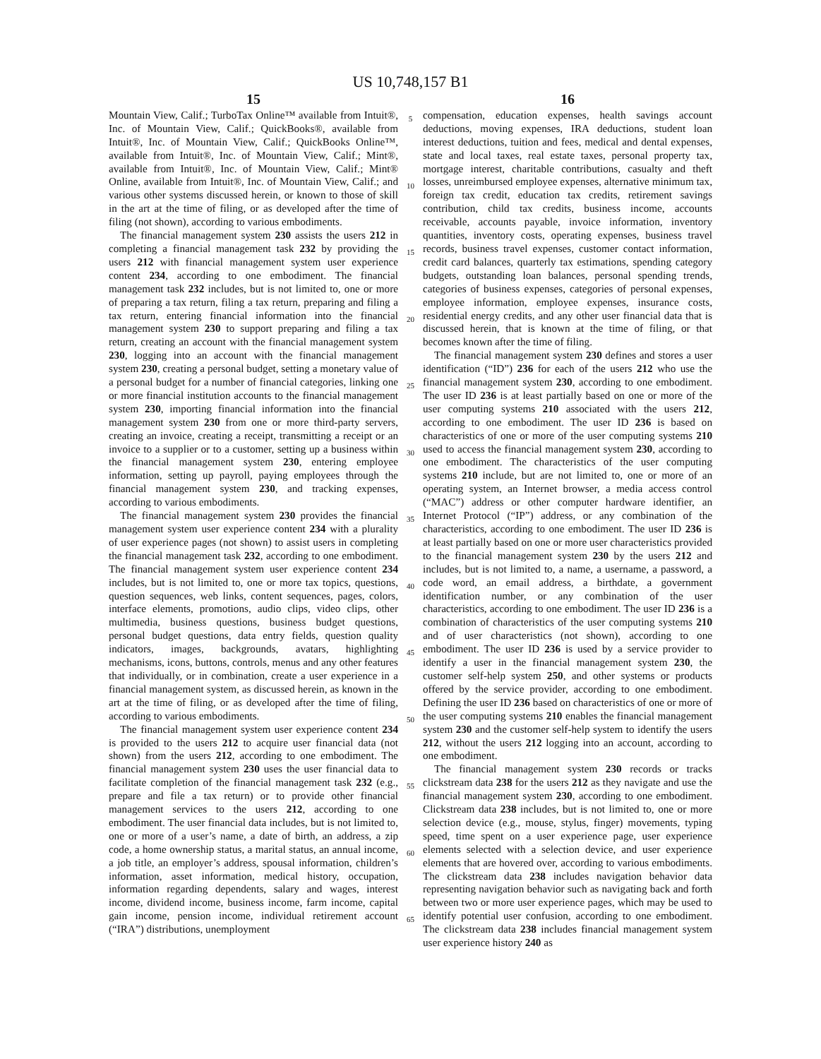US 10,748,157 B1
15
Mountain View, Calif.; TurboTax Online™ available from Intuit®, Inc. of Mountain View, Calif.; QuickBooks®, available from Intuit®, Inc. of Mountain View, Calif.; QuickBooks Online™, available from Intuit®, Inc. of Mountain View, Calif.; Mint®, available from Intuit®, Inc. of Mountain View, Calif.; Mint® Online, available from Intuit®, Inc. of Mountain View, Calif.; and various other systems discussed herein, or known to those of skill in the art at the time of filing, or as developed after the time of filing (not shown), according to various embodiments.
The financial management system 230 assists the users 212 in completing a financial management task 232 by providing the users 212 with financial management system user experience content 234, according to one embodiment. The financial management task 232 includes, but is not limited to, one or more of preparing a tax return, filing a tax return, preparing and filing a tax return, entering financial information into the financial management system 230 to support preparing and filing a tax return, creating an account with the financial management system 230, logging into an account with the financial management system 230, creating a personal budget, setting a monetary value of a personal budget for a number of financial categories, linking one or more financial institution accounts to the financial management system 230, importing financial information into the financial management system 230 from one or more third-party servers, creating an invoice, creating a receipt, transmitting a receipt or an invoice to a supplier or to a customer, setting up a business within the financial management system 230, entering employee information, setting up payroll, paying employees through the financial management system 230, and tracking expenses, according to various embodiments.
The financial management system 230 provides the financial management system user experience content 234 with a plurality of user experience pages (not shown) to assist users in completing the financial management task 232, according to one embodiment. The financial management system user experience content 234 includes, but is not limited to, one or more tax topics, questions, question sequences, web links, content sequences, pages, colors, interface elements, promotions, audio clips, video clips, other multimedia, business questions, business budget questions, personal budget questions, data entry fields, question quality indicators, images, backgrounds, avatars, highlighting mechanisms, icons, buttons, controls, menus and any other features that individually, or in combination, create a user experience in a financial management system, as discussed herein, as known in the art at the time of filing, or as developed after the time of filing, according to various embodiments.
The financial management system user experience content 234 is provided to the users 212 to acquire user financial data (not shown) from the users 212, according to one embodiment. The financial management system 230 uses the user financial data to facilitate completion of the financial management task 232 (e.g., prepare and file a tax return) or to provide other financial management services to the users 212, according to one embodiment. The user financial data includes, but is not limited to, one or more of a user’s name, a date of birth, an address, a zip code, a home ownership status, a marital status, an annual income, a job title, an employer’s address, spousal information, children’s information, asset information, medical history, occupation, information regarding dependents, salary and wages, interest income, dividend income, business income, farm income, capital gain income, pension income, individual retirement account (“IRA”) distributions, unemployment
5
10
15
20
25
30
35
40
45
50
55
60
65
16
compensation, education expenses, health savings account deductions, moving expenses, IRA deductions, student loan interest deductions, tuition and fees, medical and dental expenses, state and local taxes, real estate taxes, personal property tax, mortgage interest, charitable contributions, casualty and theft losses, unreimbursed employee expenses, alternative minimum tax, foreign tax credit, education tax credits, retirement savings contribution, child tax credits, business income, accounts receivable, accounts payable, invoice information, inventory quantities, inventory costs, operating expenses, business travel records, business travel expenses, customer contact information, credit card balances, quarterly tax estimations, spending category budgets, outstanding loan balances, personal spending trends, categories of business expenses, categories of personal expenses, employee information, employee expenses, insurance costs, residential energy credits, and any other user financial data that is discussed herein, that is known at the time of filing, or that becomes known after the time of filing.
The financial management system 230 defines and stores a user identification (“ID”) 236 for each of the users 212 who use the financial management system 230, according to one embodiment. The user ID 236 is at least partially based on one or more of the user computing systems 210 associated with the users 212, according to one embodiment. The user ID 236 is based on characteristics of one or more of the user computing systems 210 used to access the financial management system 230, according to one embodiment. The characteristics of the user computing systems 210 include, but are not limited to, one or more of an operating system, an Internet browser, a media access control (“MAC”) address or other computer hardware identifier, an Internet Protocol (“IP”) address, or any combination of the characteristics, according to one embodiment. The user ID 236 is at least partially based on one or more user characteristics provided to the financial management system 230 by the users 212 and includes, but is not limited to, a name, a username, a password, a code word, an email address, a birthdate, a government identification number, or any combination of the user characteristics, according to one embodiment. The user ID 236 is a combination of characteristics of the user computing systems 210 and of user characteristics (not shown), according to one embodiment. The user ID 236 is used by a service provider to identify a user in the financial management system 230, the customer self-help system 250, and other systems or products offered by the service provider, according to one embodiment. Defining the user ID 236 based on characteristics of one or more of the user computing systems 210 enables the financial management system 230 and the customer self-help system to identify the users 212, without the users 212 logging into an account, according to one embodiment.
The financial management system 230 records or tracks clickstream data 238 for the users 212 as they navigate and use the financial management system 230, according to one embodiment. Clickstream data 238 includes, but is not limited to, one or more selection device (e.g., mouse, stylus, finger) movements, typing speed, time spent on a user experience page, user experience elements selected with a selection device, and user experience elements that are hovered over, according to various embodiments. The clickstream data 238 includes navigation behavior data representing navigation behavior such as navigating back and forth between two or more user experience pages, which may be used to identify potential user confusion, according to one embodiment. The clickstream data 238 includes financial management system user experience history 240 as